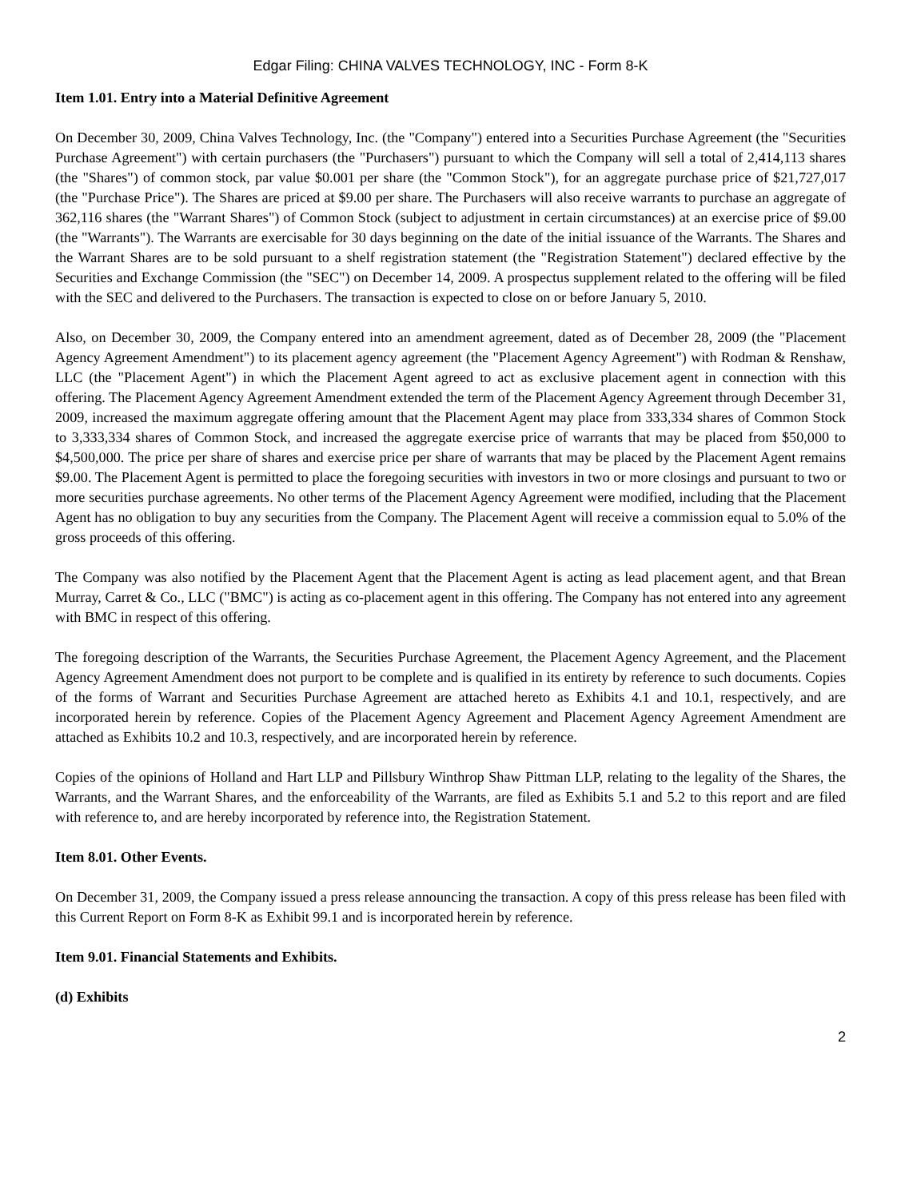Edgar Filing: CHINA VALVES TECHNOLOGY, INC - Form 8-K
Item 1.01. Entry into a Material Definitive Agreement
On December 30, 2009, China Valves Technology, Inc. (the "Company") entered into a Securities Purchase Agreement (the "Securities Purchase Agreement") with certain purchasers (the "Purchasers") pursuant to which the Company will sell a total of 2,414,113 shares (the "Shares") of common stock, par value $0.001 per share (the "Common Stock"), for an aggregate purchase price of $21,727,017 (the "Purchase Price"). The Shares are priced at $9.00 per share. The Purchasers will also receive warrants to purchase an aggregate of 362,116 shares (the "Warrant Shares") of Common Stock (subject to adjustment in certain circumstances) at an exercise price of $9.00 (the "Warrants"). The Warrants are exercisable for 30 days beginning on the date of the initial issuance of the Warrants. The Shares and the Warrant Shares are to be sold pursuant to a shelf registration statement (the "Registration Statement") declared effective by the Securities and Exchange Commission (the "SEC") on December 14, 2009. A prospectus supplement related to the offering will be filed with the SEC and delivered to the Purchasers. The transaction is expected to close on or before January 5, 2010.
Also, on December 30, 2009, the Company entered into an amendment agreement, dated as of December 28, 2009 (the "Placement Agency Agreement Amendment") to its placement agency agreement (the "Placement Agency Agreement") with Rodman & Renshaw, LLC (the "Placement Agent") in which the Placement Agent agreed to act as exclusive placement agent in connection with this offering. The Placement Agency Agreement Amendment extended the term of the Placement Agency Agreement through December 31, 2009, increased the maximum aggregate offering amount that the Placement Agent may place from 333,334 shares of Common Stock to 3,333,334 shares of Common Stock, and increased the aggregate exercise price of warrants that may be placed from $50,000 to $4,500,000. The price per share of shares and exercise price per share of warrants that may be placed by the Placement Agent remains $9.00. The Placement Agent is permitted to place the foregoing securities with investors in two or more closings and pursuant to two or more securities purchase agreements. No other terms of the Placement Agency Agreement were modified, including that the Placement Agent has no obligation to buy any securities from the Company. The Placement Agent will receive a commission equal to 5.0% of the gross proceeds of this offering.
The Company was also notified by the Placement Agent that the Placement Agent is acting as lead placement agent, and that Brean Murray, Carret & Co., LLC ("BMC") is acting as co-placement agent in this offering. The Company has not entered into any agreement with BMC in respect of this offering.
The foregoing description of the Warrants, the Securities Purchase Agreement, the Placement Agency Agreement, and the Placement Agency Agreement Amendment does not purport to be complete and is qualified in its entirety by reference to such documents. Copies of the forms of Warrant and Securities Purchase Agreement are attached hereto as Exhibits 4.1 and 10.1, respectively, and are incorporated herein by reference. Copies of the Placement Agency Agreement and Placement Agency Agreement Amendment are attached as Exhibits 10.2 and 10.3, respectively, and are incorporated herein by reference.
Copies of the opinions of Holland and Hart LLP and Pillsbury Winthrop Shaw Pittman LLP, relating to the legality of the Shares, the Warrants, and the Warrant Shares, and the enforceability of the Warrants, are filed as Exhibits 5.1 and 5.2 to this report and are filed with reference to, and are hereby incorporated by reference into, the Registration Statement.
Item 8.01. Other Events.
On December 31, 2009, the Company issued a press release announcing the transaction. A copy of this press release has been filed with this Current Report on Form 8-K as Exhibit 99.1 and is incorporated herein by reference.
Item 9.01. Financial Statements and Exhibits.
(d) Exhibits
2